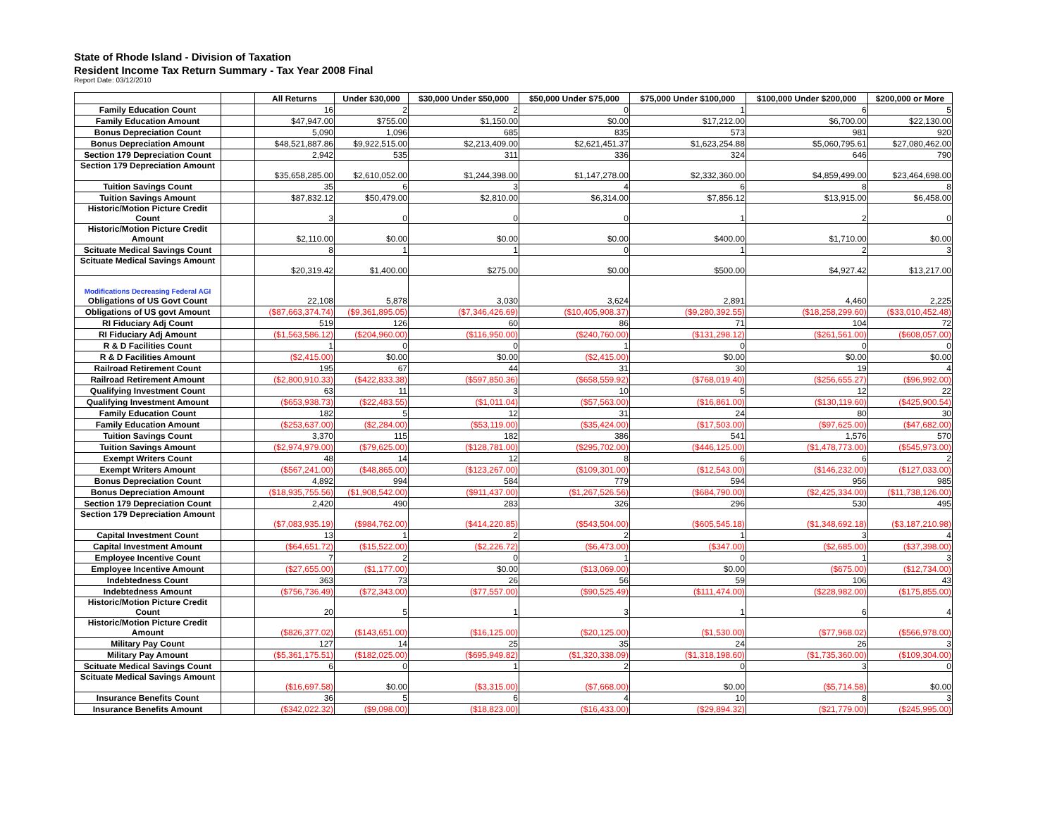State of Rhode Island - Division of Taxation
Resident Income Tax Return Summary - Tax Year 2008 Final
Report Date: 03/12/2010
| | | All Returns | Under $30,000 | $30,000 Under $50,000 | $50,000 Under $75,000 | $75,000 Under $100,000 | $100,000 Under $200,000 | $200,000 or More |
| --- | --- | --- | --- | --- | --- | --- | --- | --- |
| Family Education Count | | 16 | 2 | 2 | 0 | 1 | 6 | 5 |
| Family Education Amount | | $47,947.00 | $755.00 | $1,150.00 | $0.00 | $17,212.00 | $6,700.00 | $22,130.00 |
| Bonus Depreciation Count | | 5,090 | 1,096 | 685 | 835 | 573 | 981 | 920 |
| Bonus Depreciation Amount | | $48,521,887.86 | $9,922,515.00 | $2,213,409.00 | $2,621,451.37 | $1,623,254.88 | $5,060,795.61 | $27,080,462.00 |
| Section 179 Depreciation Count | | 2,942 | 535 | 311 | 336 | 324 | 646 | 790 |
| Section 179 Depreciation Amount | | $35,658,285.00 | $2,610,052.00 | $1,244,398.00 | $1,147,278.00 | $2,332,360.00 | $4,859,499.00 | $23,464,698.00 |
| Tuition Savings Count | | 35 | 6 | 3 | 4 | 6 | 8 | 8 |
| Tuition Savings Amount | | $87,832.12 | $50,479.00 | $2,810.00 | $6,314.00 | $7,856.12 | $13,915.00 | $6,458.00 |
| Historic/Motion Picture Credit Count | | 3 | 0 | 0 | 0 | 1 | 2 | 0 |
| Historic/Motion Picture Credit Amount | | $2,110.00 | $0.00 | $0.00 | $0.00 | $400.00 | $1,710.00 | $0.00 |
| Scituate Medical Savings Count | | 8 | 1 | 1 | 0 | 1 | 2 | 3 |
| Scituate Medical Savings Amount | | $20,319.42 | $1,400.00 | $275.00 | $0.00 | $500.00 | $4,927.42 | $13,217.00 |
| Modifications Decreasing Federal AGI Obligations of US Govt Count | | 22,108 | 5,878 | 3,030 | 3,624 | 2,891 | 4,460 | 2,225 |
| Obligations of US govt Amount | | ($87,663,374.74) | ($9,361,895.05) | ($7,346,426.69) | ($10,405,908.37) | ($9,280,392.55) | ($18,258,299.60) | ($33,010,452.48) |
| RI Fiduciary Adj Count | | 519 | 126 | 60 | 86 | 71 | 104 | 72 |
| RI Fiduciary Adj Amount | | ($1,563,586.12) | ($204,960.00) | ($116,950.00) | ($240,760.00) | ($131,298.12) | ($261,561.00) | ($608,057.00) |
| R & D Facilities Count | | 1 | 0 | 0 | 1 | 0 | 0 | 0 |
| R & D Facilities Amount | | ($2,415.00) | $0.00 | $0.00 | ($2,415.00) | $0.00 | $0.00 | $0.00 |
| Railroad Retirement Count | | 195 | 67 | 44 | 31 | 30 | 19 | 4 |
| Railroad Retirement Amount | | ($2,800,910.33) | ($422,833.38) | ($597,850.36) | ($658,559.92) | ($768,019.40) | ($256,655.27) | ($96,992.00) |
| Qualifying Investment Count | | 63 | 11 | 3 | 10 | 5 | 12 | 22 |
| Qualifying Investment Amount | | ($653,938.73) | ($22,483.55) | ($1,011.04) | ($57,563.00) | ($16,861.00) | ($130,119.60) | ($425,900.54) |
| Family Education Count | | 182 | 5 | 12 | 31 | 24 | 80 | 30 |
| Family Education Amount | | ($253,637.00) | ($2,284.00) | ($53,119.00) | ($35,424.00) | ($17,503.00) | ($97,625.00) | ($47,682.00) |
| Tuition Savings Count | | 3,370 | 115 | 182 | 386 | 541 | 1,576 | 570 |
| Tuition Savings Amount | | ($2,974,979.00) | ($79,625.00) | ($128,781.00) | ($295,702.00) | ($446,125.00) | ($1,478,773.00) | ($545,973.00) |
| Exempt Writers Count | | 48 | 14 | 12 | 8 | 6 | 6 | 2 |
| Exempt Writers Amount | | ($567,241.00) | ($48,865.00) | ($123,267.00) | ($109,301.00) | ($12,543.00) | ($146,232.00) | ($127,033.00) |
| Bonus Depreciation Count | | 4,892 | 994 | 584 | 779 | 594 | 956 | 985 |
| Bonus Depreciation Amount | | ($18,935,755.56) | ($1,908,542.00) | ($911,437.00) | ($1,267,526.56) | ($684,790.00) | ($2,425,334.00) | ($11,738,126.00) |
| Section 179 Depreciation Count | | 2,420 | 490 | 283 | 326 | 296 | 530 | 495 |
| Section 179 Depreciation Amount | | ($7,083,935.19) | ($984,762.00) | ($414,220.85) | ($543,504.00) | ($605,545.18) | ($1,348,692.18) | ($3,187,210.98) |
| Capital Investment Count | | 13 | 1 | 2 | 2 | 1 | 3 | 4 |
| Capital Investment Amount | | ($64,651.72) | ($15,522.00) | ($2,226.72) | ($6,473.00) | ($347.00) | ($2,685.00) | ($37,398.00) |
| Employee Incentive Count | | 7 | 2 | 0 | 1 | 0 | 1 | 3 |
| Employee Incentive Amount | | ($27,655.00) | ($1,177.00) | $0.00 | ($13,069.00) | $0.00 | ($675.00) | ($12,734.00) |
| Indebtedness Count | | 363 | 73 | 26 | 56 | 59 | 106 | 43 |
| Indebtedness Amount | | ($756,736.49) | ($72,343.00) | ($77,557.00) | ($90,525.49) | ($111,474.00) | ($228,982.00) | ($175,855.00) |
| Historic/Motion Picture Credit Count | | 20 | 5 | 1 | 3 | 1 | 6 | 4 |
| Historic/Motion Picture Credit Amount | | ($826,377.02) | ($143,651.00) | ($16,125.00) | ($20,125.00) | ($1,530.00) | ($77,968.02) | ($566,978.00) |
| Military Pay Count | | 127 | 14 | 25 | 35 | 24 | 26 | 3 |
| Military Pay Amount | | ($5,361,175.51) | ($182,025.00) | ($695,949.82) | ($1,320,338.09) | ($1,318,198.60) | ($1,735,360.00) | ($109,304.00) |
| Scituate Medical Savings Count | | 6 | 0 | 1 | 2 | 0 | 3 | 0 |
| Scituate Medical Savings Amount | | ($16,697.58) | $0.00 | ($3,315.00) | ($7,668.00) | $0.00 | ($5,714.58) | $0.00 |
| Insurance Benefits Count | | 36 | 5 | 6 | 4 | 10 | 8 | 3 |
| Insurance Benefits Amount | | ($342,022.32) | ($9,098.00) | ($18,823.00) | ($16,433.00) | ($29,894.32) | ($21,779.00) | ($245,995.00) |